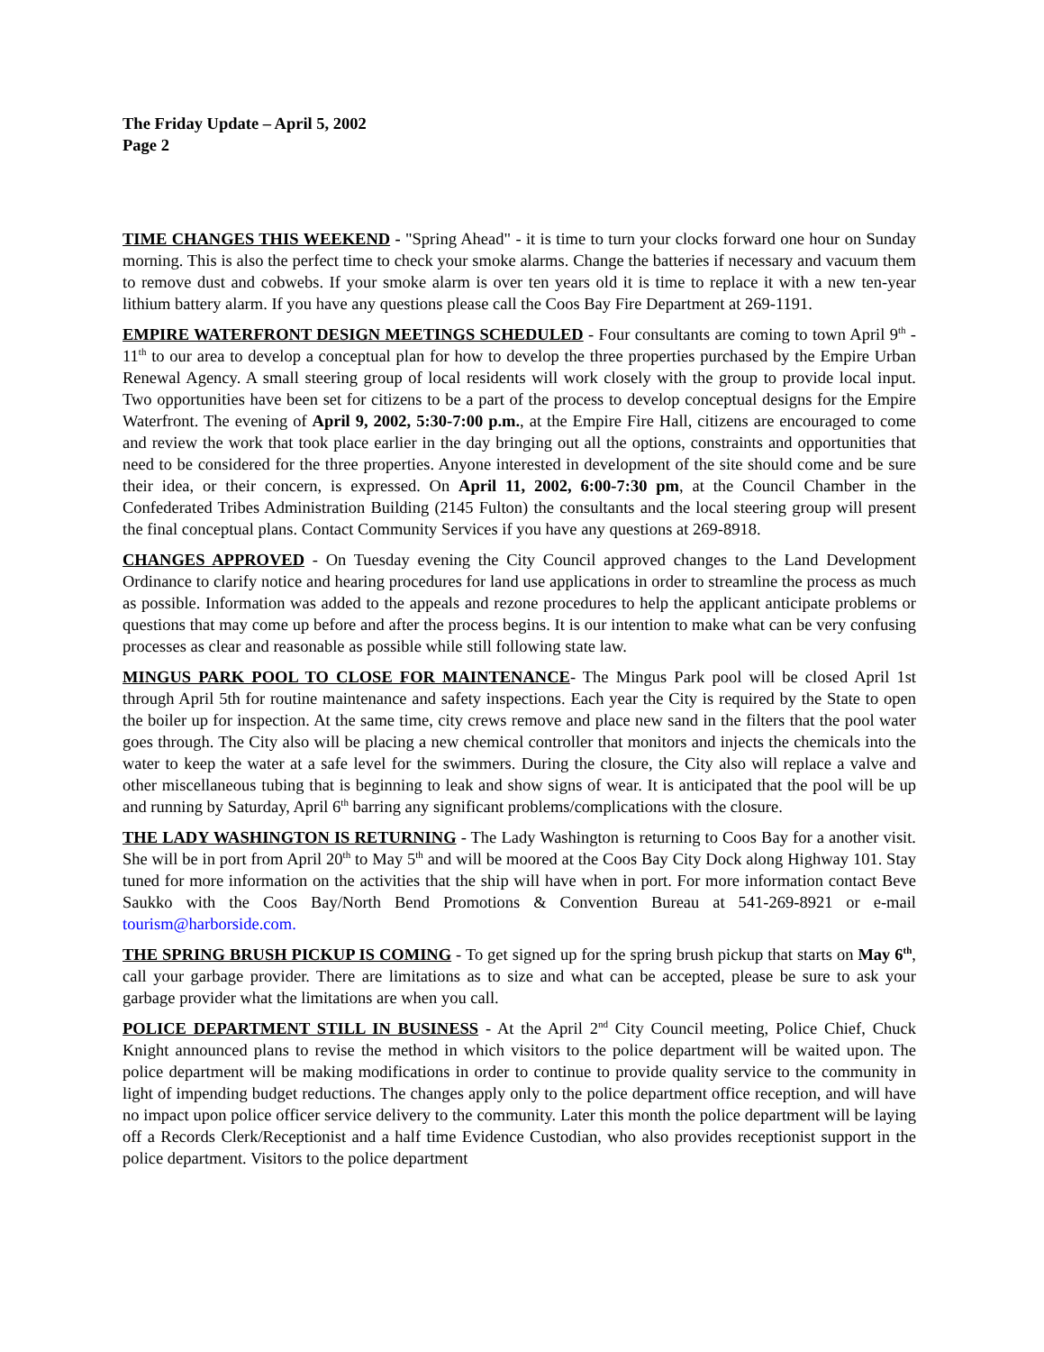The Friday Update – April 5, 2002
Page 2
TIME CHANGES THIS WEEKEND - "Spring Ahead" - it is time to turn your clocks forward one hour on Sunday morning. This is also the perfect time to check your smoke alarms. Change the batteries if necessary and vacuum them to remove dust and cobwebs. If your smoke alarm is over ten years old it is time to replace it with a new ten-year lithium battery alarm. If you have any questions please call the Coos Bay Fire Department at 269-1191.
EMPIRE WATERFRONT DESIGN MEETINGS SCHEDULED - Four consultants are coming to town April 9<sup>th</sup> - 11<sup>th</sup> to our area to develop a conceptual plan for how to develop the three properties purchased by the Empire Urban Renewal Agency. A small steering group of local residents will work closely with the group to provide local input. Two opportunities have been set for citizens to be a part of the process to develop conceptual designs for the Empire Waterfront. The evening of April 9, 2002, 5:30-7:00 p.m., at the Empire Fire Hall, citizens are encouraged to come and review the work that took place earlier in the day bringing out all the options, constraints and opportunities that need to be considered for the three properties. Anyone interested in development of the site should come and be sure their idea, or their concern, is expressed. On April 11, 2002, 6:00-7:30 pm, at the Council Chamber in the Confederated Tribes Administration Building (2145 Fulton) the consultants and the local steering group will present the final conceptual plans. Contact Community Services if you have any questions at 269-8918.
CHANGES APPROVED - On Tuesday evening the City Council approved changes to the Land Development Ordinance to clarify notice and hearing procedures for land use applications in order to streamline the process as much as possible. Information was added to the appeals and rezone procedures to help the applicant anticipate problems or questions that may come up before and after the process begins. It is our intention to make what can be very confusing processes as clear and reasonable as possible while still following state law.
MINGUS PARK POOL TO CLOSE FOR MAINTENANCE- The Mingus Park pool will be closed April 1st through April 5th for routine maintenance and safety inspections. Each year the City is required by the State to open the boiler up for inspection. At the same time, city crews remove and place new sand in the filters that the pool water goes through. The City also will be placing a new chemical controller that monitors and injects the chemicals into the water to keep the water at a safe level for the swimmers. During the closure, the City also will replace a valve and other miscellaneous tubing that is beginning to leak and show signs of wear. It is anticipated that the pool will be up and running by Saturday, April 6<sup>th</sup> barring any significant problems/complications with the closure.
THE LADY WASHINGTON IS RETURNING - The Lady Washington is returning to Coos Bay for a another visit. She will be in port from April 20<sup>th</sup> to May 5<sup>th</sup> and will be moored at the Coos Bay City Dock along Highway 101. Stay tuned for more information on the activities that the ship will have when in port. For more information contact Beve Saukko with the Coos Bay/North Bend Promotions & Convention Bureau at 541-269-8921 or e-mail tourism@harborside.com.
THE SPRING BRUSH PICKUP IS COMING - To get signed up for the spring brush pickup that starts on May 6<sup>th</sup>, call your garbage provider. There are limitations as to size and what can be accepted, please be sure to ask your garbage provider what the limitations are when you call.
POLICE DEPARTMENT STILL IN BUSINESS - At the April 2<sup>nd</sup> City Council meeting, Police Chief, Chuck Knight announced plans to revise the method in which visitors to the police department will be waited upon. The police department will be making modifications in order to continue to provide quality service to the community in light of impending budget reductions. The changes apply only to the police department office reception, and will have no impact upon police officer service delivery to the community. Later this month the police department will be laying off a Records Clerk/Receptionist and a half time Evidence Custodian, who also provides receptionist support in the police department. Visitors to the police department